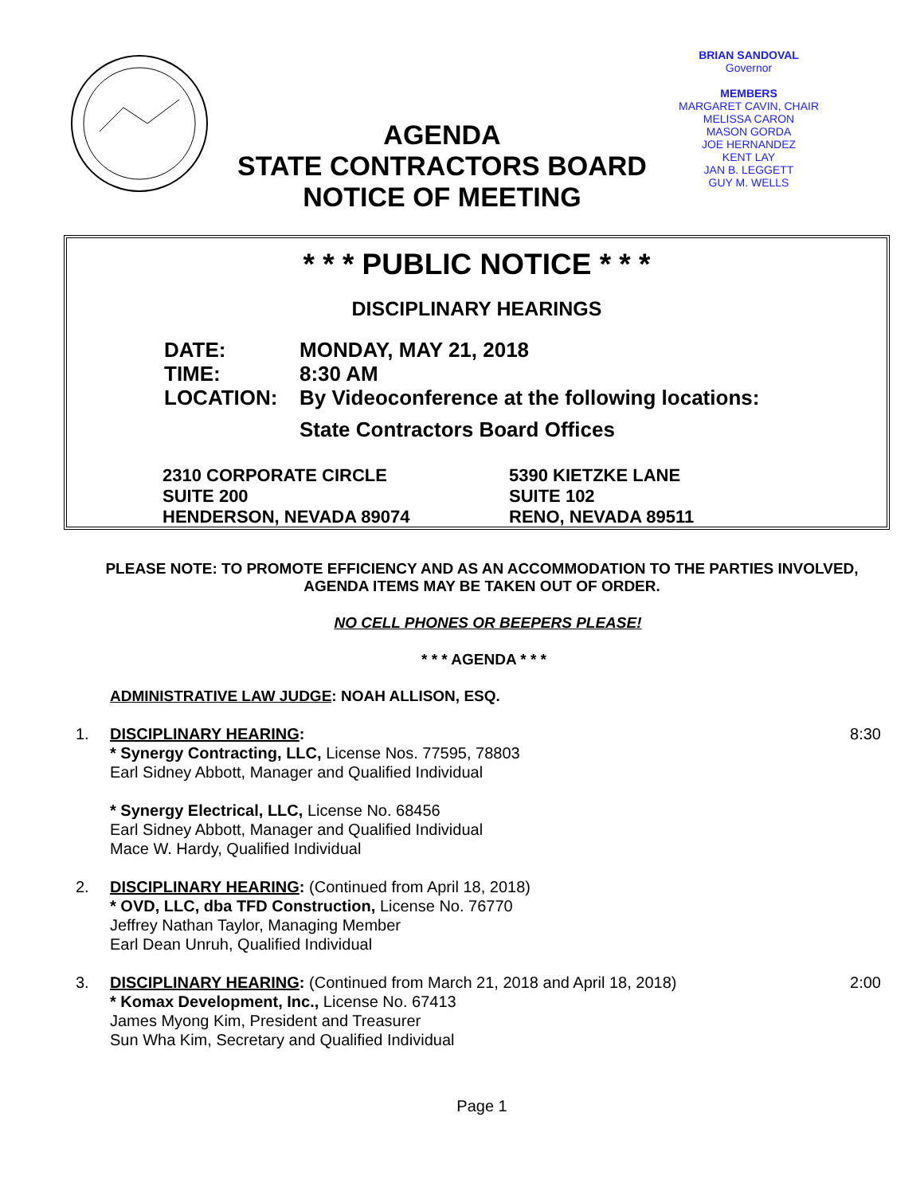AGENDA
STATE CONTRACTORS BOARD
NOTICE OF MEETING
BRIAN SANDOVAL
Governor
MEMBERS
MARGARET CAVIN, CHAIR
MELISSA CARON
MASON GORDA
JOE HERNANDEZ
KENT LAY
JAN B. LEGGETT
GUY M. WELLS
* * * PUBLIC NOTICE * * *
DISCIPLINARY HEARINGS
DATE: MONDAY, MAY 21, 2018
TIME: 8:30 AM
LOCATION: By Videoconference at the following locations:
State Contractors Board Offices
2310 CORPORATE CIRCLE
SUITE 200
HENDERSON, NEVADA 89074
5390 KIETZKE LANE
SUITE 102
RENO, NEVADA 89511
PLEASE NOTE: TO PROMOTE EFFICIENCY AND AS AN ACCOMMODATION TO THE PARTIES INVOLVED, AGENDA ITEMS MAY BE TAKEN OUT OF ORDER.
NO CELL PHONES OR BEEPERS PLEASE!
* * * AGENDA * * *
ADMINISTRATIVE LAW JUDGE: NOAH ALLISON, ESQ.
1. DISCIPLINARY HEARING:
* Synergy Contracting, LLC, License Nos. 77595, 78803
Earl Sidney Abbott, Manager and Qualified Individual
* Synergy Electrical, LLC, License No. 68456
Earl Sidney Abbott, Manager and Qualified Individual
Mace W. Hardy, Qualified Individual
8:30
2. DISCIPLINARY HEARING: (Continued from April 18, 2018)
* OVD, LLC, dba TFD Construction, License No. 76770
Jeffrey Nathan Taylor, Managing Member
Earl Dean Unruh, Qualified Individual
3. DISCIPLINARY HEARING: (Continued from March 21, 2018 and April 18, 2018)
* Komax Development, Inc., License No. 67413
James Myong Kim, President and Treasurer
Sun Wha Kim, Secretary and Qualified Individual
2:00
Page 1